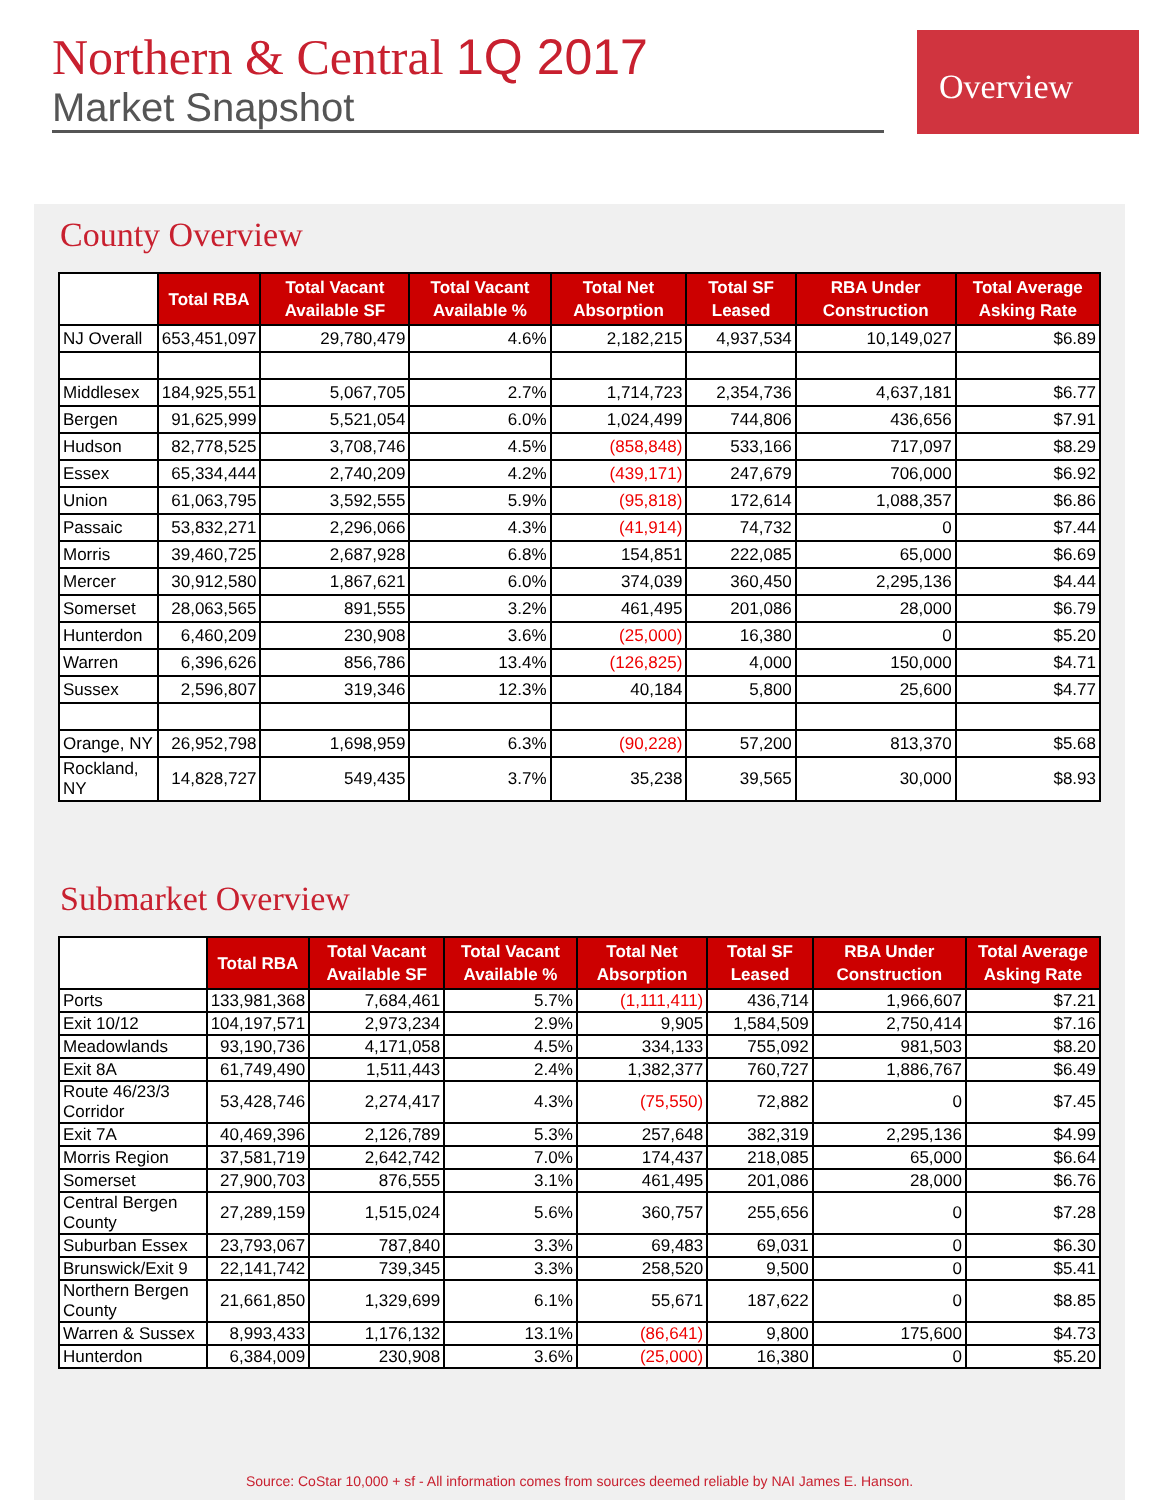Northern & Central 1Q 2017
Market Snapshot
Overview
County Overview
| | Total RBA | Total Vacant Available SF | Total Vacant Available % | Total Net Absorption | Total SF Leased | RBA Under Construction | Total Average Asking Rate |
| --- | --- | --- | --- | --- | --- | --- | --- |
| NJ Overall | 653,451,097 | 29,780,479 | 4.6% | 2,182,215 | 4,937,534 | 10,149,027 | $6.89 |
| Middlesex | 184,925,551 | 5,067,705 | 2.7% | 1,714,723 | 2,354,736 | 4,637,181 | $6.77 |
| Bergen | 91,625,999 | 5,521,054 | 6.0% | 1,024,499 | 744,806 | 436,656 | $7.91 |
| Hudson | 82,778,525 | 3,708,746 | 4.5% | (858,848) | 533,166 | 717,097 | $8.29 |
| Essex | 65,334,444 | 2,740,209 | 4.2% | (439,171) | 247,679 | 706,000 | $6.92 |
| Union | 61,063,795 | 3,592,555 | 5.9% | (95,818) | 172,614 | 1,088,357 | $6.86 |
| Passaic | 53,832,271 | 2,296,066 | 4.3% | (41,914) | 74,732 | 0 | $7.44 |
| Morris | 39,460,725 | 2,687,928 | 6.8% | 154,851 | 222,085 | 65,000 | $6.69 |
| Mercer | 30,912,580 | 1,867,621 | 6.0% | 374,039 | 360,450 | 2,295,136 | $4.44 |
| Somerset | 28,063,565 | 891,555 | 3.2% | 461,495 | 201,086 | 28,000 | $6.79 |
| Hunterdon | 6,460,209 | 230,908 | 3.6% | (25,000) | 16,380 | 0 | $5.20 |
| Warren | 6,396,626 | 856,786 | 13.4% | (126,825) | 4,000 | 150,000 | $4.71 |
| Sussex | 2,596,807 | 319,346 | 12.3% | 40,184 | 5,800 | 25,600 | $4.77 |
| Orange, NY | 26,952,798 | 1,698,959 | 6.3% | (90,228) | 57,200 | 813,370 | $5.68 |
| Rockland, NY | 14,828,727 | 549,435 | 3.7% | 35,238 | 39,565 | 30,000 | $8.93 |
Submarket Overview
| | Total RBA | Total Vacant Available SF | Total Vacant Available % | Total Net Absorption | Total SF Leased | RBA Under Construction | Total Average Asking Rate |
| --- | --- | --- | --- | --- | --- | --- | --- |
| Ports | 133,981,368 | 7,684,461 | 5.7% | (1,111,411) | 436,714 | 1,966,607 | $7.21 |
| Exit 10/12 | 104,197,571 | 2,973,234 | 2.9% | 9,905 | 1,584,509 | 2,750,414 | $7.16 |
| Meadowlands | 93,190,736 | 4,171,058 | 4.5% | 334,133 | 755,092 | 981,503 | $8.20 |
| Exit 8A | 61,749,490 | 1,511,443 | 2.4% | 1,382,377 | 760,727 | 1,886,767 | $6.49 |
| Route 46/23/3 Corridor | 53,428,746 | 2,274,417 | 4.3% | (75,550) | 72,882 | 0 | $7.45 |
| Exit 7A | 40,469,396 | 2,126,789 | 5.3% | 257,648 | 382,319 | 2,295,136 | $4.99 |
| Morris Region | 37,581,719 | 2,642,742 | 7.0% | 174,437 | 218,085 | 65,000 | $6.64 |
| Somerset | 27,900,703 | 876,555 | 3.1% | 461,495 | 201,086 | 28,000 | $6.76 |
| Central Bergen County | 27,289,159 | 1,515,024 | 5.6% | 360,757 | 255,656 | 0 | $7.28 |
| Suburban Essex | 23,793,067 | 787,840 | 3.3% | 69,483 | 69,031 | 0 | $6.30 |
| Brunswick/Exit 9 | 22,141,742 | 739,345 | 3.3% | 258,520 | 9,500 | 0 | $5.41 |
| Northern Bergen County | 21,661,850 | 1,329,699 | 6.1% | 55,671 | 187,622 | 0 | $8.85 |
| Warren & Sussex | 8,993,433 | 1,176,132 | 13.1% | (86,641) | 9,800 | 175,600 | $4.73 |
| Hunterdon | 6,384,009 | 230,908 | 3.6% | (25,000) | 16,380 | 0 | $5.20 |
Source: CoStar 10,000 + sf - All information comes from sources deemed reliable by NAI James E. Hanson.